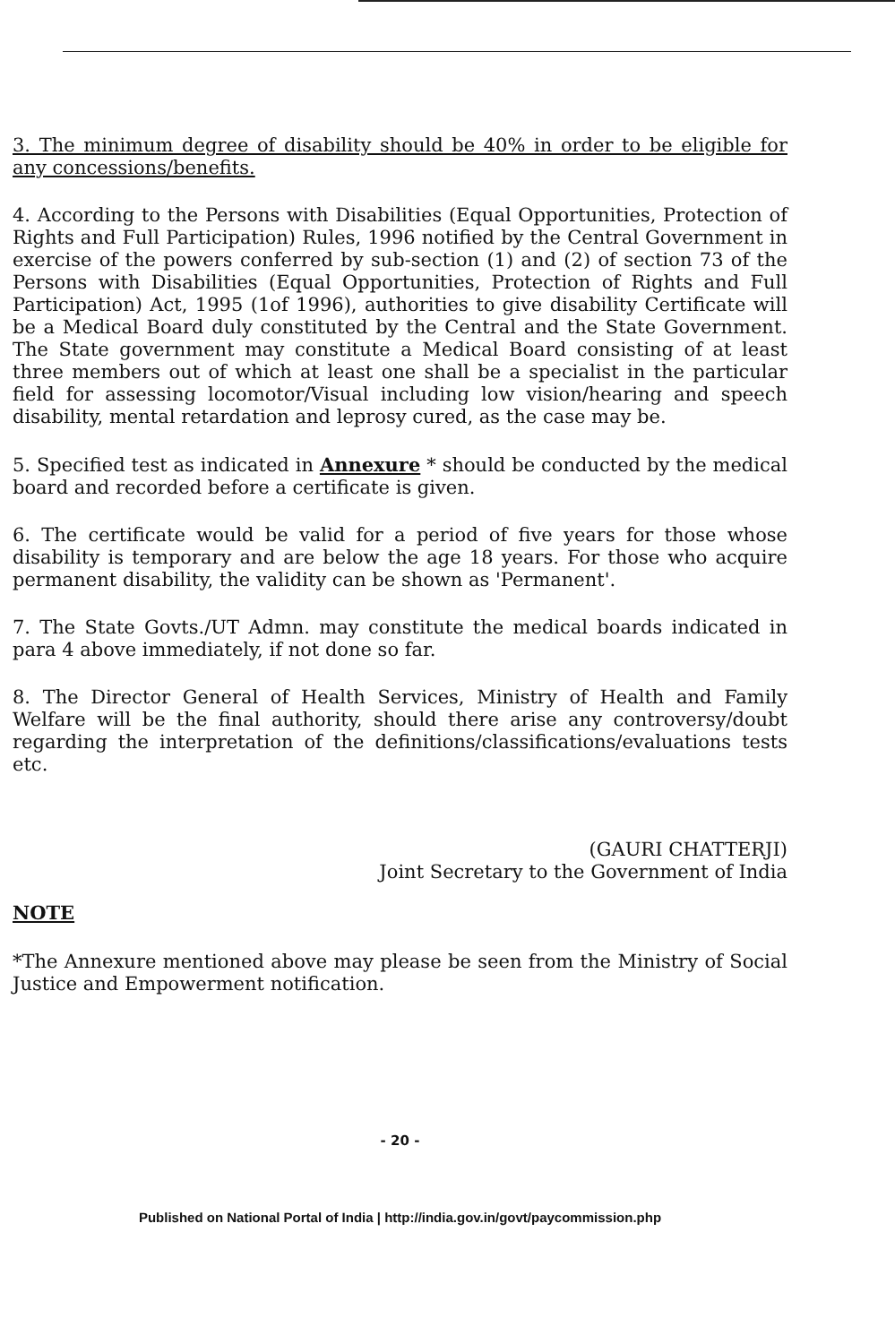3. The minimum degree of disability should be 40% in order to be eligible for any concessions/benefits.
4. According to the Persons with Disabilities (Equal Opportunities, Protection of Rights and Full Participation) Rules, 1996 notified by the Central Government in exercise of the powers conferred by sub-section (1) and (2) of section 73 of the Persons with Disabilities (Equal Opportunities, Protection of Rights and Full Participation) Act, 1995 (1of 1996), authorities to give disability Certificate will be a Medical Board duly constituted by the Central and the State Government. The State government may constitute a Medical Board consisting of at least three members out of which at least one shall be a specialist in the particular field for assessing locomotor/Visual including low vision/hearing and speech disability, mental retardation and leprosy cured, as the case may be.
5. Specified test as indicated in Annexure * should be conducted by the medical board and recorded before a certificate is given.
6. The certificate would be valid for a period of five years for those whose disability is temporary and are below the age 18 years. For those who acquire permanent disability, the validity can be shown as 'Permanent'.
7. The State Govts./UT Admn. may constitute the medical boards indicated in para 4 above immediately, if not done so far.
8. The Director General of Health Services, Ministry of Health and Family Welfare will be the final authority, should there arise any controversy/doubt regarding the interpretation of the definitions/classifications/evaluations tests etc.
(GAURI CHATTERJI)
Joint Secretary to the Government of India
NOTE
*The Annexure mentioned above may please be seen from the Ministry of Social Justice and Empowerment notification.
- 20 -
Published on National Portal of India | http://india.gov.in/govt/paycommission.php